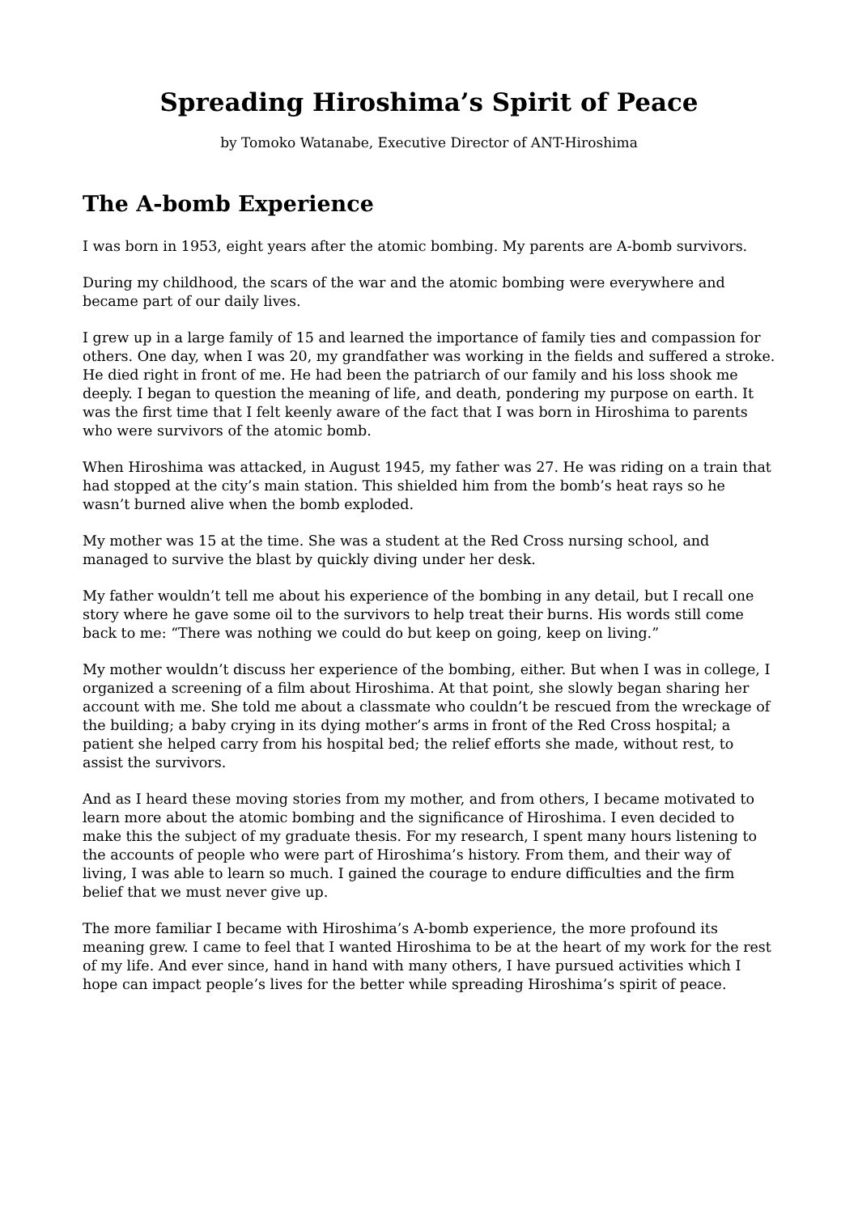Spreading Hiroshima’s Spirit of Peace
by Tomoko Watanabe, Executive Director of ANT-Hiroshima
The A-bomb Experience
I was born in 1953, eight years after the atomic bombing. My parents are A-bomb survivors.
During my childhood, the scars of the war and the atomic bombing were everywhere and became part of our daily lives.
I grew up in a large family of 15 and learned the importance of family ties and compassion for others. One day, when I was 20, my grandfather was working in the fields and suffered a stroke. He died right in front of me. He had been the patriarch of our family and his loss shook me deeply. I began to question the meaning of life, and death, pondering my purpose on earth. It was the first time that I felt keenly aware of the fact that I was born in Hiroshima to parents who were survivors of the atomic bomb.
When Hiroshima was attacked, in August 1945, my father was 27. He was riding on a train that had stopped at the city’s main station. This shielded him from the bomb’s heat rays so he wasn’t burned alive when the bomb exploded.
My mother was 15 at the time. She was a student at the Red Cross nursing school, and managed to survive the blast by quickly diving under her desk.
My father wouldn’t tell me about his experience of the bombing in any detail, but I recall one story where he gave some oil to the survivors to help treat their burns. His words still come back to me: “There was nothing we could do but keep on going, keep on living.”
My mother wouldn’t discuss her experience of the bombing, either. But when I was in college, I organized a screening of a film about Hiroshima. At that point, she slowly began sharing her account with me. She told me about a classmate who couldn’t be rescued from the wreckage of the building; a baby crying in its dying mother’s arms in front of the Red Cross hospital; a patient she helped carry from his hospital bed; the relief efforts she made, without rest, to assist the survivors.
And as I heard these moving stories from my mother, and from others, I became motivated to learn more about the atomic bombing and the significance of Hiroshima. I even decided to make this the subject of my graduate thesis. For my research, I spent many hours listening to the accounts of people who were part of Hiroshima’s history. From them, and their way of living, I was able to learn so much. I gained the courage to endure difficulties and the firm belief that we must never give up.
The more familiar I became with Hiroshima’s A-bomb experience, the more profound its meaning grew. I came to feel that I wanted Hiroshima to be at the heart of my work for the rest of my life. And ever since, hand in hand with many others, I have pursued activities which I hope can impact people’s lives for the better while spreading Hiroshima’s spirit of peace.